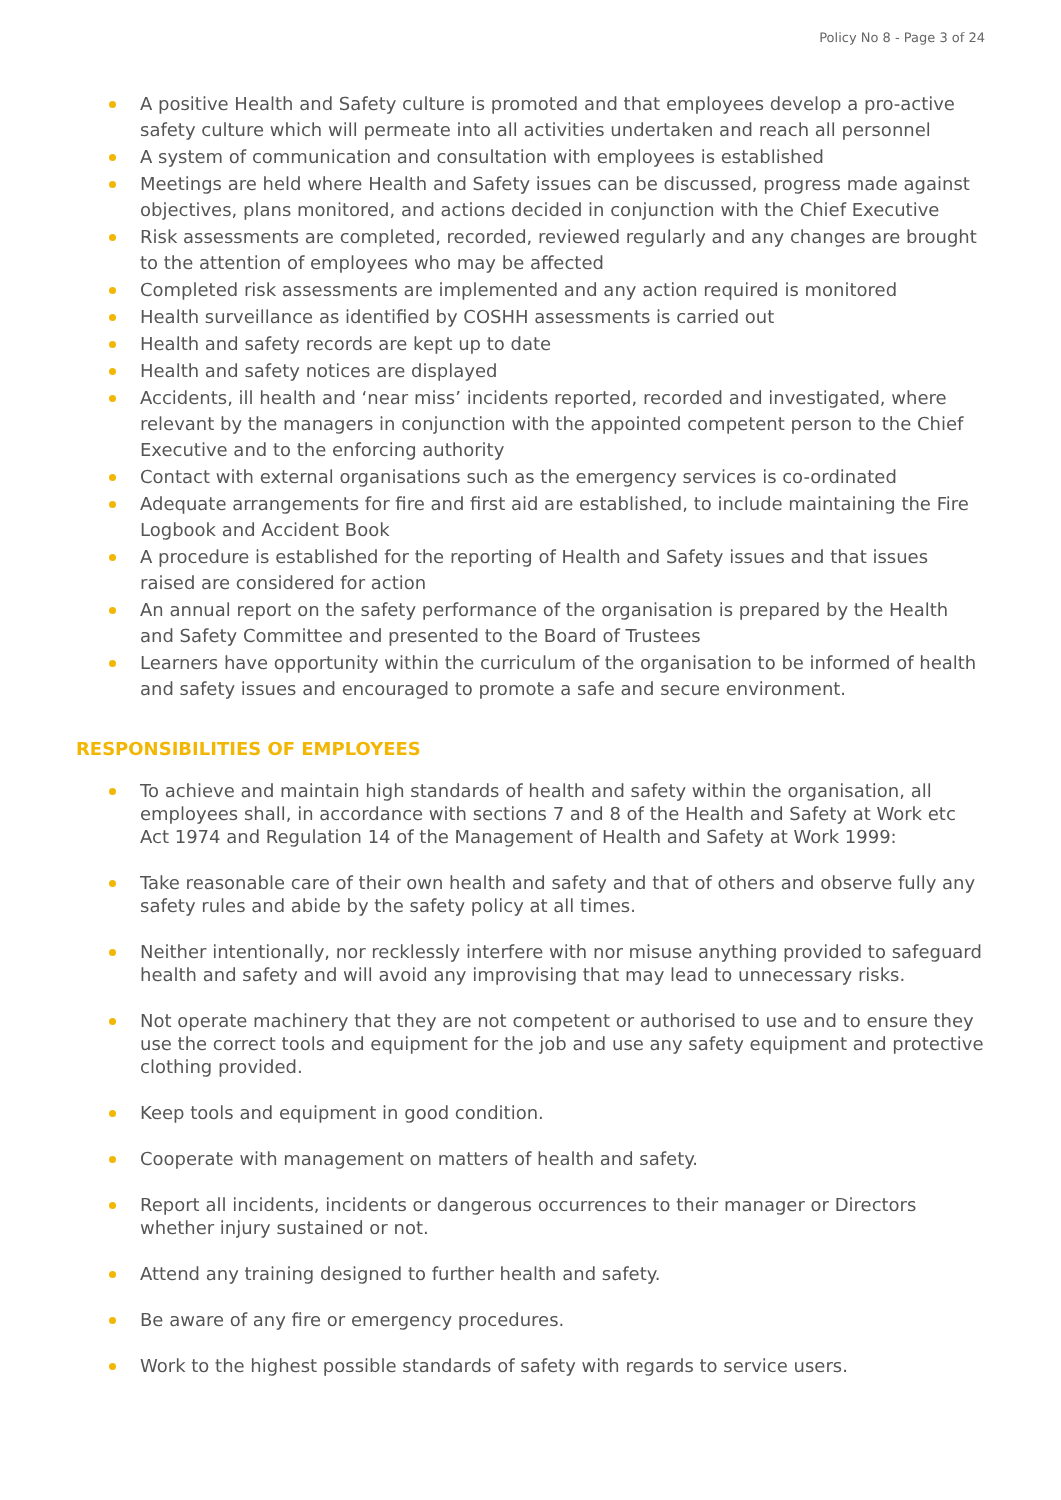Policy No 8 - Page 3 of 24
A positive Health and Safety culture is promoted and that employees develop a pro-active safety culture which will permeate into all activities undertaken and reach all personnel
A system of communication and consultation with employees is established
Meetings are held where Health and Safety issues can be discussed, progress made against objectives, plans monitored, and actions decided in conjunction with the Chief Executive
Risk assessments are completed, recorded, reviewed regularly and any changes are brought to the attention of employees who may be affected
Completed risk assessments are implemented and any action required is monitored
Health surveillance as identified by COSHH assessments is carried out
Health and safety records are kept up to date
Health and safety notices are displayed
Accidents, ill health and ‘near miss’ incidents reported, recorded and investigated, where relevant by the managers in conjunction with the appointed competent person to the Chief Executive and to the enforcing authority
Contact with external organisations such as the emergency services is co-ordinated
Adequate arrangements for fire and first aid are established, to include maintaining the Fire Logbook and Accident Book
A procedure is established for the reporting of Health and Safety issues and that issues raised are considered for action
An annual report on the safety performance of the organisation is prepared by the Health and Safety Committee and presented to the Board of Trustees
Learners have opportunity within the curriculum of the organisation to be informed of health and safety issues and encouraged to promote a safe and secure environment.
RESPONSIBILITIES OF EMPLOYEES
To achieve and maintain high standards of health and safety within the organisation, all employees shall, in accordance with sections 7 and 8 of the Health and Safety at Work etc Act 1974 and Regulation 14 of the Management of Health and Safety at Work 1999:
Take reasonable care of their own health and safety and that of others and observe fully any safety rules and abide by the safety policy at all times.
Neither intentionally, nor recklessly interfere with nor misuse anything provided to safeguard health and safety and will avoid any improvising that may lead to unnecessary risks.
Not operate machinery that they are not competent or authorised to use and to ensure they use the correct tools and equipment for the job and use any safety equipment and protective clothing provided.
Keep tools and equipment in good condition.
Cooperate with management on matters of health and safety.
Report all incidents, incidents or dangerous occurrences to their manager or Directors whether injury sustained or not.
Attend any training designed to further health and safety.
Be aware of any fire or emergency procedures.
Work to the highest possible standards of safety with regards to service users.